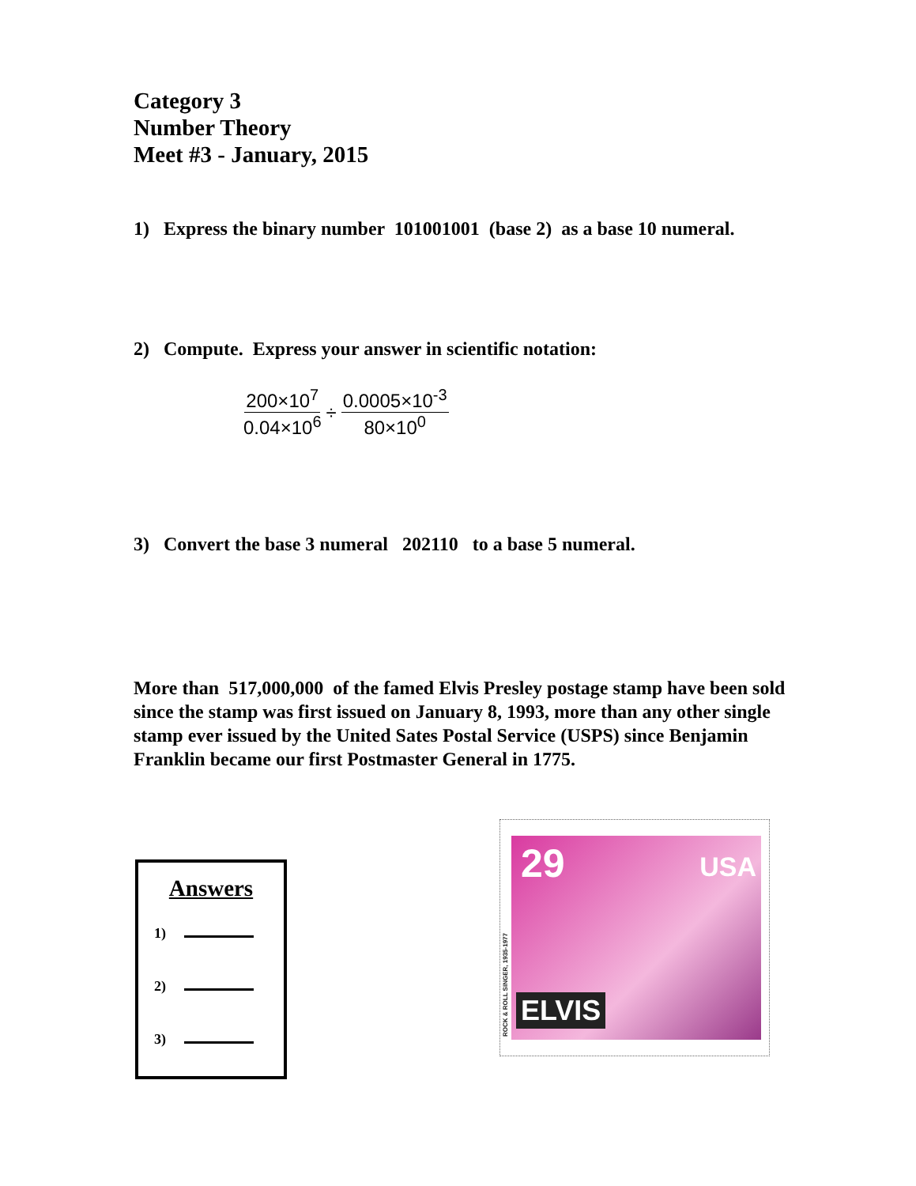Category 3
Number Theory
Meet #3 - January, 2015
1) Express the binary number 101001001 (base 2) as a base 10 numeral.
2) Compute. Express your answer in scientific notation:
200×10<sup>7</sup> 0.04×10<sup>6</sup> ÷ 0.0005×10<sup>-3</sup> 80×10<sup>0</sup>
3) Convert the base 3 numeral 202110 to a base 5 numeral.
More than 517,000,000 of the famed Elvis Presley postage stamp have been sold since the stamp was first issued on January 8, 1993, more than any other single stamp ever issued by the United Sates Postal Service (USPS) since Benjamin Franklin became our first Postmaster General in 1775.
Answers
1)
2)
3)
29 USA
ELVIS
ROCK & ROLL SINGER, 1935-1977